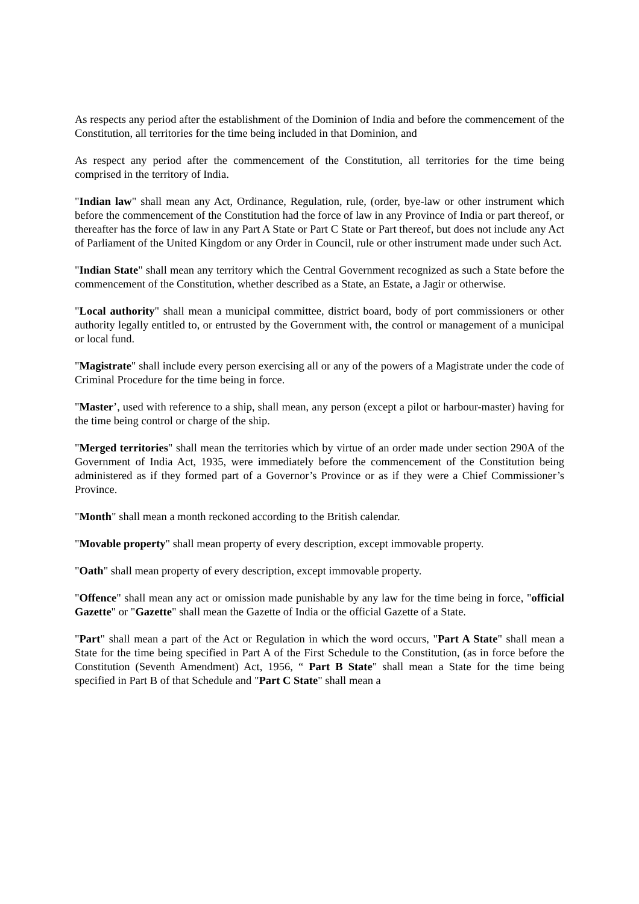As respects any period after the establishment of the Dominion of India and before the commencement of the Constitution, all territories for the time being included in that Dominion, and
As respect any period after the commencement of the Constitution, all territories for the time being comprised in the territory of India.
"Indian law" shall mean any Act, Ordinance, Regulation, rule, (order, bye-law or other instrument which before the commencement of the Constitution had the force of law in any Province of India or part thereof, or thereafter has the force of law in any Part A State or Part C State or Part thereof, but does not include any Act of Parliament of the United Kingdom or any Order in Council, rule or other instrument made under such Act.
"Indian State" shall mean any territory which the Central Government recognized as such a State before the commencement of the Constitution, whether described as a State, an Estate, a Jagir or otherwise.
"Local authority" shall mean a municipal committee, district board, body of port commissioners or other authority legally entitled to, or entrusted by the Government with, the control or management of a municipal or local fund.
"Magistrate" shall include every person exercising all or any of the powers of a Magistrate under the code of Criminal Procedure for the time being in force.
"Master’, used with reference to a ship, shall mean, any person (except a pilot or harbour-master) having for the time being control or charge of the ship.
"Merged territories" shall mean the territories which by virtue of an order made under section 290A of the Government of India Act, 1935, were immediately before the commencement of the Constitution being administered as if they formed part of a Governor’s Province or as if they were a Chief Commissioner’s Province.
"Month" shall mean a month reckoned according to the British calendar.
"Movable property" shall mean property of every description, except immovable property.
"Oath" shall mean property of every description, except immovable property.
"Offence" shall mean any act or omission made punishable by any law for the time being in force, "official Gazette" or "Gazette" shall mean the Gazette of India or the official Gazette of a State.
"Part" shall mean a part of the Act or Regulation in which the word occurs, "Part A State" shall mean a State for the time being specified in Part A of the First Schedule to the Constitution, (as in force before the Constitution (Seventh Amendment) Act, 1956, “ Part B State" shall mean a State for the time being specified in Part B of that Schedule and "Part C State" shall mean a